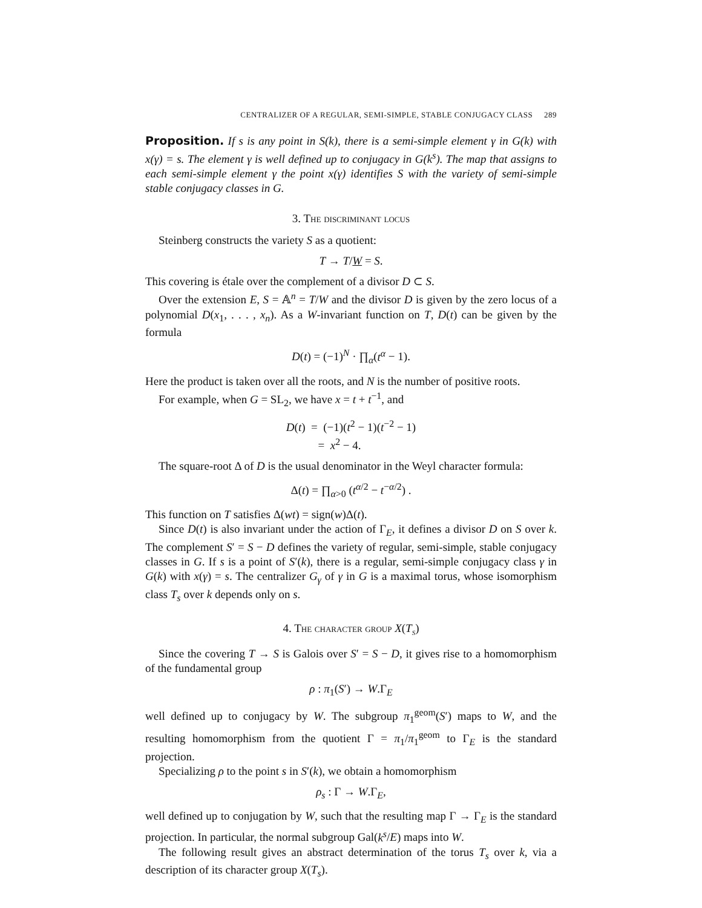CENTRALIZER OF A REGULAR, SEMI-SIMPLE, STABLE CONJUGACY CLASS 289
Proposition. If s is any point in S(k), there is a semi-simple element γ in G(k) with x(γ) = s. The element γ is well defined up to conjugacy in G(k<sup>s</sup>). The map that assigns to each semi-simple element γ the point x(γ) identifies S with the variety of semi-simple stable conjugacy classes in G.
3. The discriminant locus
Steinberg constructs the variety S as a quotient:
T → T/W = S.
This covering is étale over the complement of a divisor D ⊂ S.
Over the extension E, S = 𝔸<sup>n</sup> = T/W and the divisor D is given by the zero locus of a polynomial D(x<sub>1</sub>, . . . , x<sub>n</sub>). As a W-invariant function on T, D(t) can be given by the formula
D(t) = (−1)<sup>N</sup> · ∏<sub>α</sub>(t<sup>α</sup> − 1).
Here the product is taken over all the roots, and N is the number of positive roots.
For example, when G = SL<sub>2</sub>, we have x = t + t<sup>−1</sup>, and
D(t) = (−1)(t<sup>2</sup> − 1)(t<sup>−2</sup> − 1)
= x<sup>2</sup> − 4.
The square-root Δ of D is the usual denominator in the Weyl character formula:
Δ(t) = ∏<sub>α>0</sub> (t<sup>α/2</sup> − t<sup>−α/2</sup>) .
This function on T satisfies Δ(wt) = sign(w)Δ(t).
Since D(t) is also invariant under the action of Γ<sub>E</sub>, it defines a divisor D on S over k. The complement S′ = S − D defines the variety of regular, semi-simple, stable conjugacy classes in G. If s is a point of S′(k), there is a regular, semi-simple conjugacy class γ in G(k) with x(γ) = s. The centralizer G<sub>γ</sub> of γ in G is a maximal torus, whose isomorphism class T<sub>s</sub> over k depends only on s.
4. The character group X(T<sub>s</sub>)
Since the covering T → S is Galois over S′ = S − D, it gives rise to a homomorphism of the fundamental group
ρ : π<sub>1</sub>(S′) → W.Γ<sub>E</sub>
well defined up to conjugacy by W. The subgroup π<sub>1</sub><sup>geom</sup>(S′) maps to W, and the resulting homomorphism from the quotient Γ = π<sub>1</sub>/π<sub>1</sub><sup>geom</sup> to Γ<sub>E</sub> is the standard projection.
Specializing ρ to the point s in S′(k), we obtain a homomorphism
ρ<sub>s</sub> : Γ → W.Γ<sub>E</sub>,
well defined up to conjugation by W, such that the resulting map Γ → Γ<sub>E</sub> is the standard projection. In particular, the normal subgroup Gal(k<sup>s</sup>/E) maps into W.
The following result gives an abstract determination of the torus T<sub>s</sub> over k, via a description of its character group X(T<sub>s</sub>).